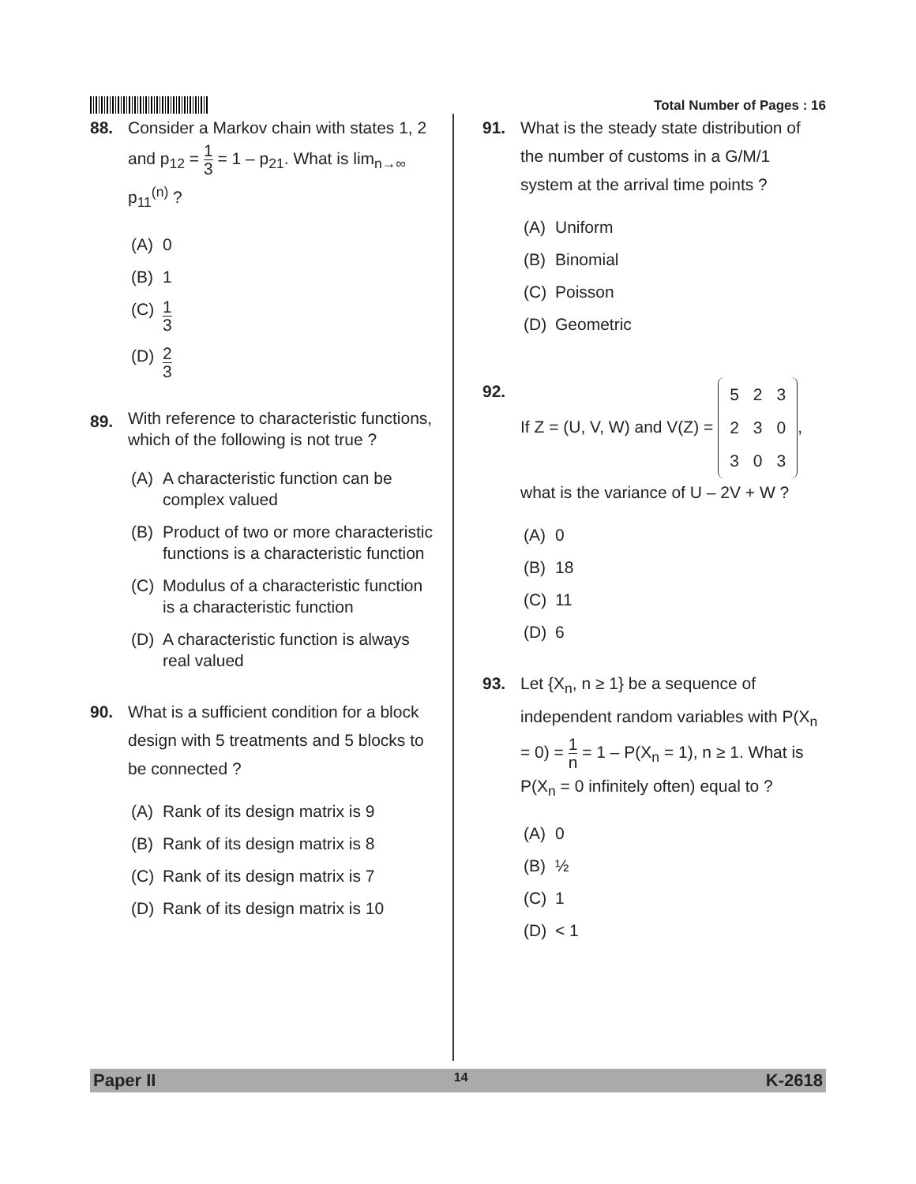Total Number of Pages : 16
88. Consider a Markov chain with states 1, 2 and p<sub>12</sub> = 1 3 = 1 – p<sub>21</sub>. What is lim<sub>n→∞</sub> p<sub>11</sub><sup>(n)</sup> ?
(A) 0
(B) 1
(C) 1 3
(D) 2 3
89.
With reference to characteristic functions, which of the following is not true ?
(A) A characteristic function can be complex valued
(B) Product of two or more characteristic functions is a characteristic function
(C) Modulus of a characteristic function is a characteristic function
(D) A characteristic function is always real valued
90. What is a sufficient condition for a block design with 5 treatments and 5 blocks to be connected ?
(A) Rank of its design matrix is 9
(B) Rank of its design matrix is 8
(C) Rank of its design matrix is 7
(D) Rank of its design matrix is 10
91. What is the steady state distribution of the number of customs in a G/M/1 system at the arrival time points ?
(A) Uniform
(B) Binomial
(C) Poisson
(D) Geometric
92. If Z = (U, V, W) and V(Z) =
| 5 | 2 | 3 |
| 2 | 3 | 0 |
| 3 | 0 | 3 |
,
what is the variance of U – 2V + W ?
(A) 0
(B) 18
(C) 11
(D) 6
93. Let {X<sub>n</sub>, n ≥ 1} be a sequence of independent random variables with P(X<sub>n</sub> = 0) = 1 n = 1 – P(X<sub>n</sub> = 1), n ≥ 1. What is P(X<sub>n</sub> = 0 infinitely often) equal to ?
(A) 0
(B) ½
(C) 1
(D) < 1
Paper II 14 K-2618